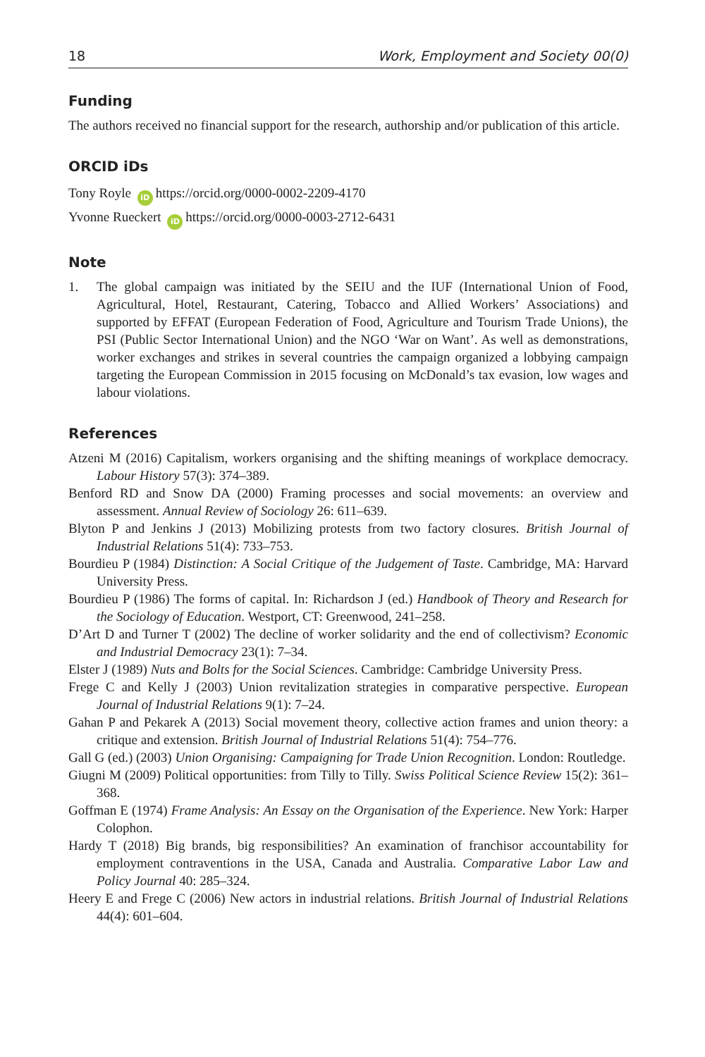18 Work, Employment and Society 00(0)
Funding
The authors received no financial support for the research, authorship and/or publication of this article.
ORCID iDs
Tony Royle iD https://orcid.org/0000-0002-2209-4170
Yvonne Rueckert iD https://orcid.org/0000-0003-2712-6431
Note
1.
The global campaign was initiated by the SEIU and the IUF (International Union of Food, Agricultural, Hotel, Restaurant, Catering, Tobacco and Allied Workers’ Associations) and supported by EFFAT (European Federation of Food, Agriculture and Tourism Trade Unions), the PSI (Public Sector International Union) and the NGO ‘War on Want’. As well as demonstrations, worker exchanges and strikes in several countries the campaign organized a lobbying campaign targeting the European Commission in 2015 focusing on McDonald’s tax evasion, low wages and labour violations.
References
Atzeni M (2016) Capitalism, workers organising and the shifting meanings of workplace democracy. Labour History 57(3): 374–389.
Benford RD and Snow DA (2000) Framing processes and social movements: an overview and assessment. Annual Review of Sociology 26: 611–639.
Blyton P and Jenkins J (2013) Mobilizing protests from two factory closures. British Journal of Industrial Relations 51(4): 733–753.
Bourdieu P (1984) Distinction: A Social Critique of the Judgement of Taste. Cambridge, MA: Harvard University Press.
Bourdieu P (1986) The forms of capital. In: Richardson J (ed.) Handbook of Theory and Research for the Sociology of Education. Westport, CT: Greenwood, 241–258.
D’Art D and Turner T (2002) The decline of worker solidarity and the end of collectivism? Economic and Industrial Democracy 23(1): 7–34.
Elster J (1989) Nuts and Bolts for the Social Sciences. Cambridge: Cambridge University Press.
Frege C and Kelly J (2003) Union revitalization strategies in comparative perspective. European Journal of Industrial Relations 9(1): 7–24.
Gahan P and Pekarek A (2013) Social movement theory, collective action frames and union theory: a critique and extension. British Journal of Industrial Relations 51(4): 754–776.
Gall G (ed.) (2003) Union Organising: Campaigning for Trade Union Recognition. London: Routledge.
Giugni M (2009) Political opportunities: from Tilly to Tilly. Swiss Political Science Review 15(2): 361–368.
Goffman E (1974) Frame Analysis: An Essay on the Organisation of the Experience. New York: Harper Colophon.
Hardy T (2018) Big brands, big responsibilities? An examination of franchisor accountability for employment contraventions in the USA, Canada and Australia. Comparative Labor Law and Policy Journal 40: 285–324.
Heery E and Frege C (2006) New actors in industrial relations. British Journal of Industrial Relations 44(4): 601–604.